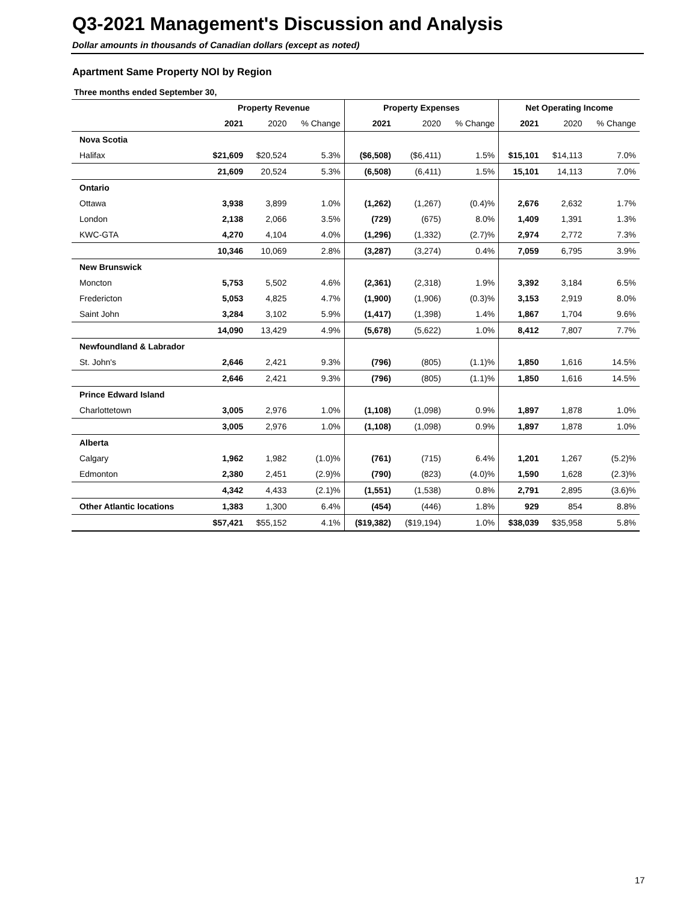Q3-2021 Management's Discussion and Analysis
Dollar amounts in thousands of Canadian dollars (except as noted)
Apartment Same Property NOI by Region
Three months ended September 30,
| | Property Revenue | | | Property Expenses | | | Net Operating Income | | |
| --- | --- | --- | --- | --- | --- | --- | --- | --- | --- |
| | 2021 | 2020 | % Change | 2021 | 2020 | % Change | 2021 | 2020 | % Change |
| Nova Scotia | | | | | | | | | |
| Halifax | $21,609 | $20,524 | 5.3% | ($6,508) | ($6,411) | 1.5% | $15,101 | $14,113 | 7.0% |
| | 21,609 | 20,524 | 5.3% | (6,508) | (6,411) | 1.5% | 15,101 | 14,113 | 7.0% |
| Ontario | | | | | | | | | |
| Ottawa | 3,938 | 3,899 | 1.0% | (1,262) | (1,267) | (0.4)% | 2,676 | 2,632 | 1.7% |
| London | 2,138 | 2,066 | 3.5% | (729) | (675) | 8.0% | 1,409 | 1,391 | 1.3% |
| KWC-GTA | 4,270 | 4,104 | 4.0% | (1,296) | (1,332) | (2.7)% | 2,974 | 2,772 | 7.3% |
| | 10,346 | 10,069 | 2.8% | (3,287) | (3,274) | 0.4% | 7,059 | 6,795 | 3.9% |
| New Brunswick | | | | | | | | | |
| Moncton | 5,753 | 5,502 | 4.6% | (2,361) | (2,318) | 1.9% | 3,392 | 3,184 | 6.5% |
| Fredericton | 5,053 | 4,825 | 4.7% | (1,900) | (1,906) | (0.3)% | 3,153 | 2,919 | 8.0% |
| Saint John | 3,284 | 3,102 | 5.9% | (1,417) | (1,398) | 1.4% | 1,867 | 1,704 | 9.6% |
| | 14,090 | 13,429 | 4.9% | (5,678) | (5,622) | 1.0% | 8,412 | 7,807 | 7.7% |
| Newfoundland & Labrador | | | | | | | | | |
| St. John's | 2,646 | 2,421 | 9.3% | (796) | (805) | (1.1)% | 1,850 | 1,616 | 14.5% |
| | 2,646 | 2,421 | 9.3% | (796) | (805) | (1.1)% | 1,850 | 1,616 | 14.5% |
| Prince Edward Island | | | | | | | | | |
| Charlottetown | 3,005 | 2,976 | 1.0% | (1,108) | (1,098) | 0.9% | 1,897 | 1,878 | 1.0% |
| | 3,005 | 2,976 | 1.0% | (1,108) | (1,098) | 0.9% | 1,897 | 1,878 | 1.0% |
| Alberta | | | | | | | | | |
| Calgary | 1,962 | 1,982 | (1.0)% | (761) | (715) | 6.4% | 1,201 | 1,267 | (5.2)% |
| Edmonton | 2,380 | 2,451 | (2.9)% | (790) | (823) | (4.0)% | 1,590 | 1,628 | (2.3)% |
| | 4,342 | 4,433 | (2.1)% | (1,551) | (1,538) | 0.8% | 2,791 | 2,895 | (3.6)% |
| Other Atlantic locations | 1,383 | 1,300 | 6.4% | (454) | (446) | 1.8% | 929 | 854 | 8.8% |
| | $57,421 | $55,152 | 4.1% | ($19,382) | ($19,194) | 1.0% | $38,039 | $35,958 | 5.8% |
17